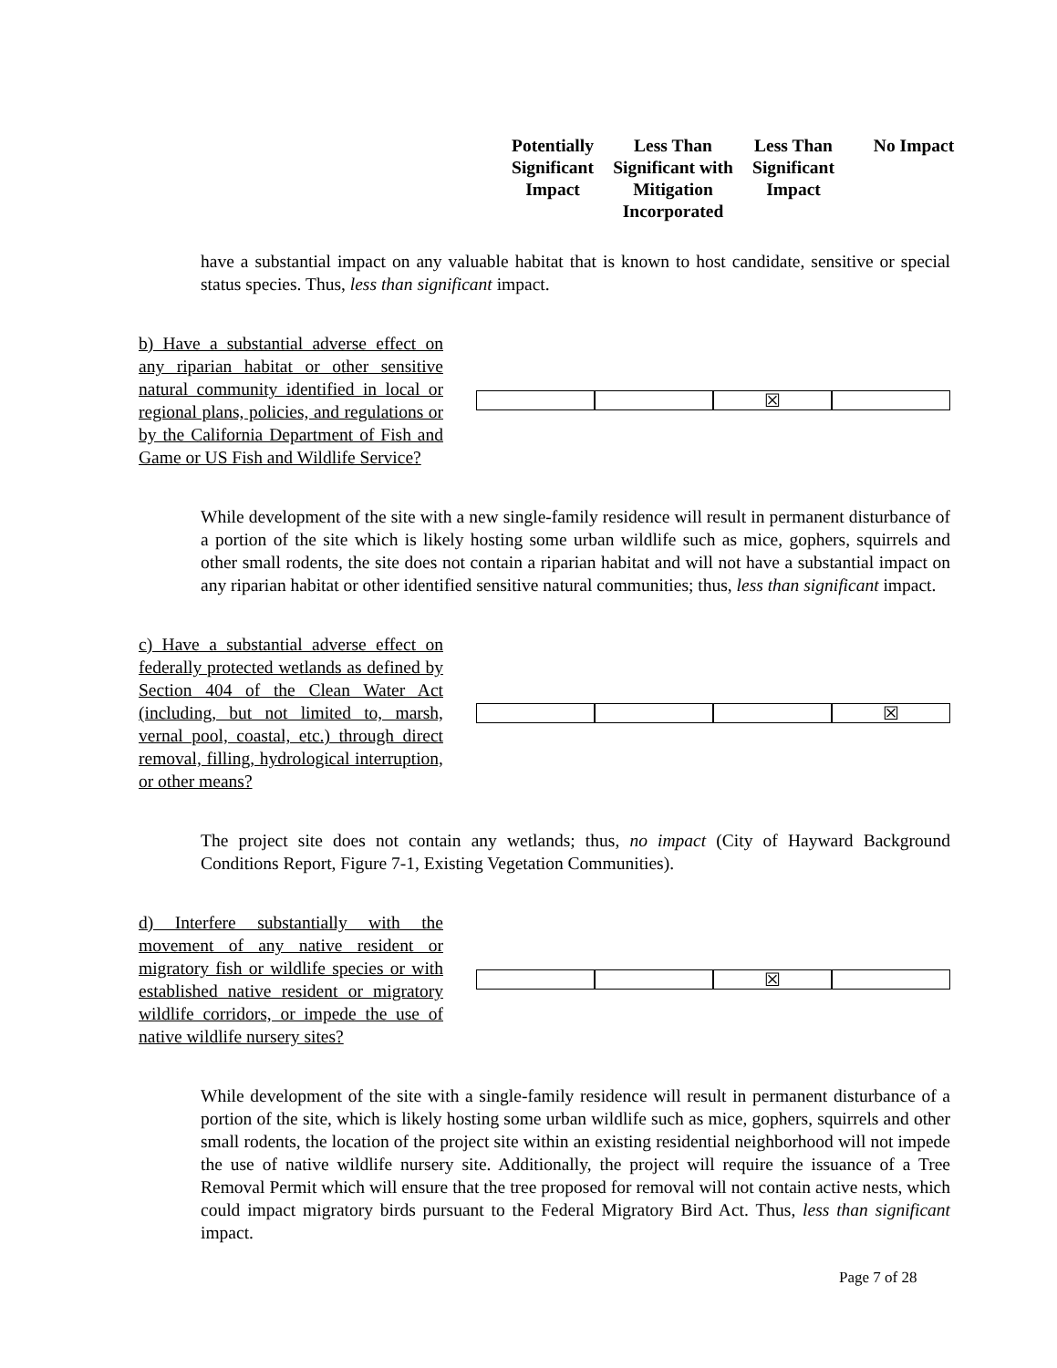Potentially Significant Impact
Less Than Significant with Mitigation Incorporated
Less Than Significant Impact
No Impact
have a substantial impact on any valuable habitat that is known to host candidate, sensitive or special status species. Thus, less than significant impact.
b) Have a substantial adverse effect on any riparian habitat or other sensitive natural community identified in local or regional plans, policies, and regulations or by the California Department of Fish and Game or US Fish and Wildlife Service?
☒
While development of the site with a new single-family residence will result in permanent disturbance of a portion of the site which is likely hosting some urban wildlife such as mice, gophers, squirrels and other small rodents, the site does not contain a riparian habitat and will not have a substantial impact on any riparian habitat or other identified sensitive natural communities; thus, less than significant impact.
c) Have a substantial adverse effect on federally protected wetlands as defined by Section 404 of the Clean Water Act (including, but not limited to, marsh, vernal pool, coastal, etc.) through direct removal, filling, hydrological interruption, or other means?
☒
The project site does not contain any wetlands; thus, no impact (City of Hayward Background Conditions Report, Figure 7-1, Existing Vegetation Communities).
d) Interfere substantially with the movement of any native resident or migratory fish or wildlife species or with established native resident or migratory wildlife corridors, or impede the use of native wildlife nursery sites?
☒
While development of the site with a single-family residence will result in permanent disturbance of a portion of the site, which is likely hosting some urban wildlife such as mice, gophers, squirrels and other small rodents, the location of the project site within an existing residential neighborhood will not impede the use of native wildlife nursery site. Additionally, the project will require the issuance of a Tree Removal Permit which will ensure that the tree proposed for removal will not contain active nests, which could impact migratory birds pursuant to the Federal Migratory Bird Act. Thus, less than significant impact.
Page 7 of 28